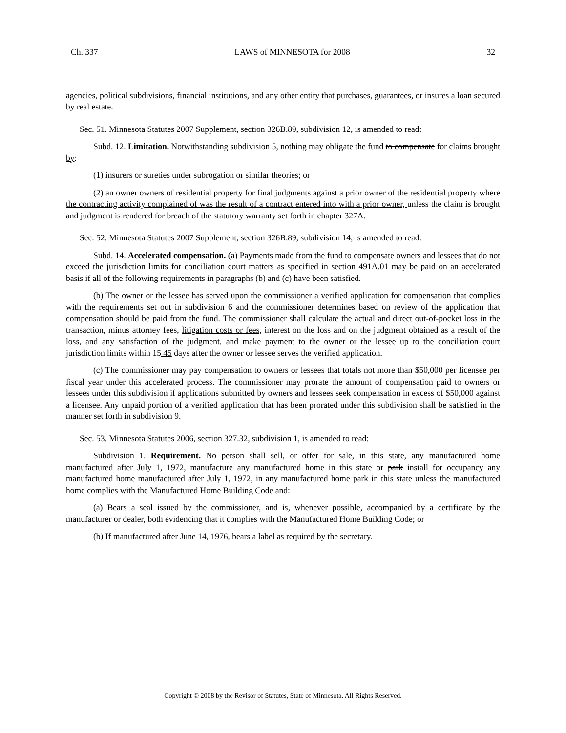Ch. 337 LAWS of MINNESOTA for 2008 32
agencies, political subdivisions, financial institutions, and any other entity that purchases, guarantees, or insures a loan secured by real estate.
Sec. 51. Minnesota Statutes 2007 Supplement, section 326B.89, subdivision 12, is amended to read:
Subd. 12. Limitation. Notwithstanding subdivision 5, nothing may obligate the fund to compensate for claims brought by:
(1) insurers or sureties under subrogation or similar theories; or
(2) an owner owners of residential property for final judgments against a prior owner of the residential property where the contracting activity complained of was the result of a contract entered into with a prior owner, unless the claim is brought and judgment is rendered for breach of the statutory warranty set forth in chapter 327A.
Sec. 52. Minnesota Statutes 2007 Supplement, section 326B.89, subdivision 14, is amended to read:
Subd. 14. Accelerated compensation. (a) Payments made from the fund to compensate owners and lessees that do not exceed the jurisdiction limits for conciliation court matters as specified in section 491A.01 may be paid on an accelerated basis if all of the following requirements in paragraphs (b) and (c) have been satisfied.
(b) The owner or the lessee has served upon the commissioner a verified application for compensation that complies with the requirements set out in subdivision 6 and the commissioner determines based on review of the application that compensation should be paid from the fund. The commissioner shall calculate the actual and direct out-of-pocket loss in the transaction, minus attorney fees, litigation costs or fees, interest on the loss and on the judgment obtained as a result of the loss, and any satisfaction of the judgment, and make payment to the owner or the lessee up to the conciliation court jurisdiction limits within 15 45 days after the owner or lessee serves the verified application.
(c) The commissioner may pay compensation to owners or lessees that totals not more than $50,000 per licensee per fiscal year under this accelerated process. The commissioner may prorate the amount of compensation paid to owners or lessees under this subdivision if applications submitted by owners and lessees seek compensation in excess of $50,000 against a licensee. Any unpaid portion of a verified application that has been prorated under this subdivision shall be satisfied in the manner set forth in subdivision 9.
Sec. 53. Minnesota Statutes 2006, section 327.32, subdivision 1, is amended to read:
Subdivision 1. Requirement. No person shall sell, or offer for sale, in this state, any manufactured home manufactured after July 1, 1972, manufacture any manufactured home in this state or park install for occupancy any manufactured home manufactured after July 1, 1972, in any manufactured home park in this state unless the manufactured home complies with the Manufactured Home Building Code and:
(a) Bears a seal issued by the commissioner, and is, whenever possible, accompanied by a certificate by the manufacturer or dealer, both evidencing that it complies with the Manufactured Home Building Code; or
(b) If manufactured after June 14, 1976, bears a label as required by the secretary.
Copyright © 2008 by the Revisor of Statutes, State of Minnesota. All Rights Reserved.